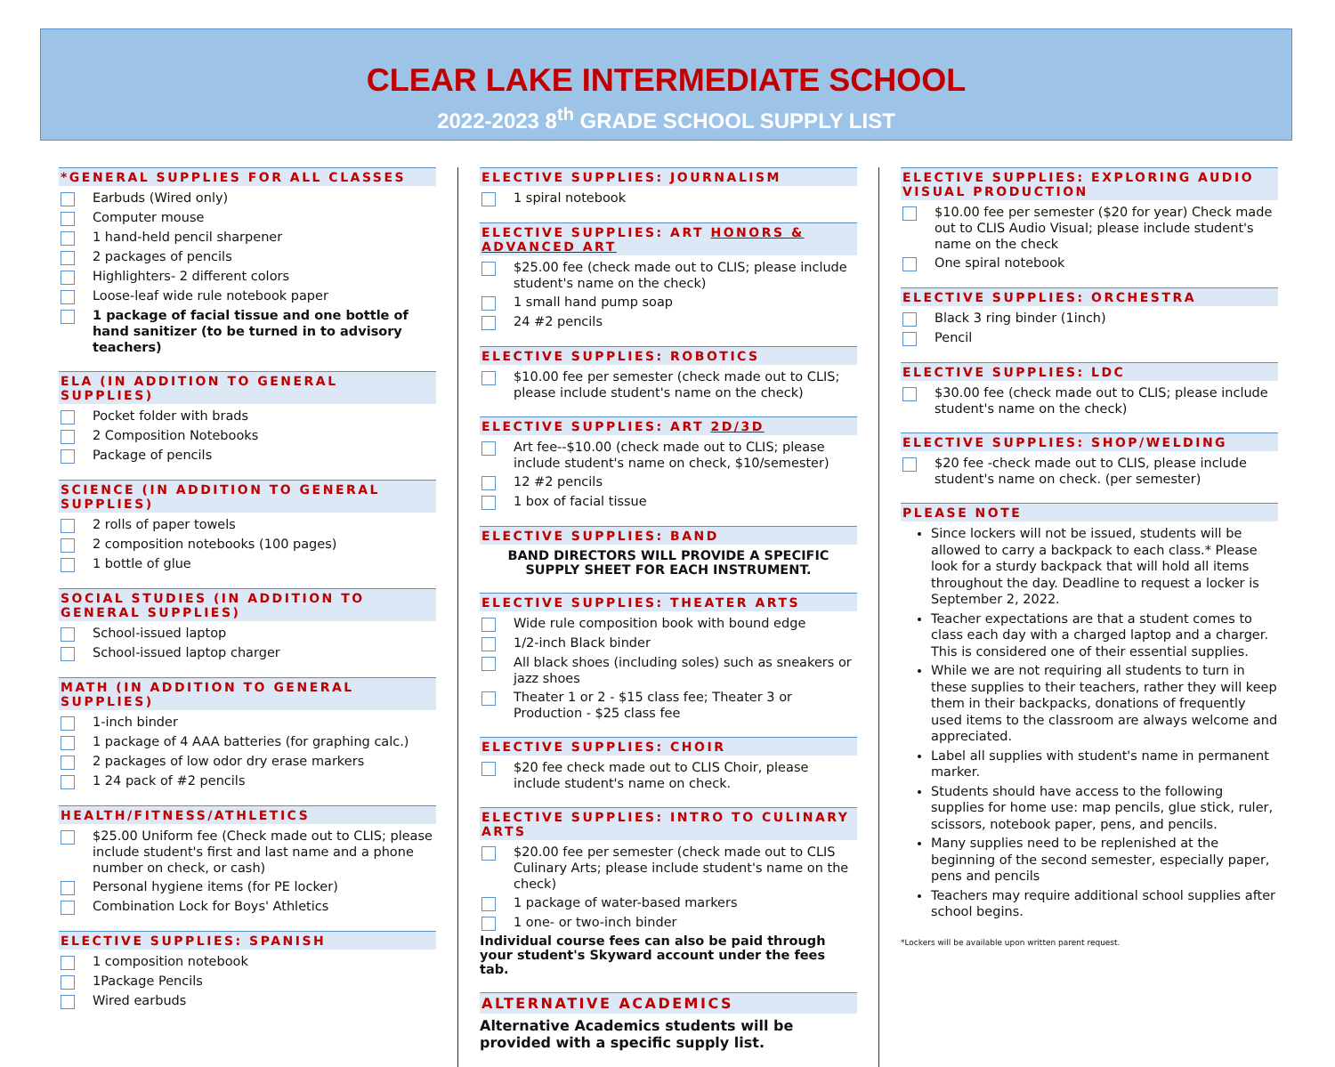CLEAR LAKE INTERMEDIATE SCHOOL
2022-2023 8<sup>th</sup> GRADE SCHOOL SUPPLY LIST
*GENERAL SUPPLIES FOR ALL CLASSES
Earbuds (Wired only)
Computer mouse
1 hand-held pencil sharpener
2 packages of pencils
Highlighters- 2 different colors
Loose-leaf wide rule notebook paper
1 package of facial tissue and one bottle of hand sanitizer (to be turned in to advisory teachers)
ELA (IN ADDITION TO GENERAL SUPPLIES)
Pocket folder with brads
2 Composition Notebooks
Package of pencils
SCIENCE (IN ADDITION TO GENERAL SUPPLIES)
2 rolls of paper towels
2 composition notebooks (100 pages)
1 bottle of glue
SOCIAL STUDIES (IN ADDITION TO GENERAL SUPPLIES)
School-issued laptop
School-issued laptop charger
MATH (IN ADDITION TO GENERAL SUPPLIES)
1-inch binder
1 package of 4 AAA batteries (for graphing calc.)
2 packages of low odor dry erase markers
1 24 pack of #2 pencils
HEALTH/FITNESS/ATHLETICS
$25.00 Uniform fee (Check made out to CLIS; please include student's first and last name and a phone number on check, or cash)
Personal hygiene items (for PE locker)
Combination Lock for Boys' Athletics
ELECTIVE SUPPLIES: SPANISH
1 composition notebook
1Package Pencils
Wired earbuds
ELECTIVE SUPPLIES: JOURNALISM
1 spiral notebook
ELECTIVE SUPPLIES: ART HONORS & ADVANCED ART
$25.00 fee (check made out to CLIS; please include student's name on the check)
1 small hand pump soap
24 #2 pencils
ELECTIVE SUPPLIES: ROBOTICS
$10.00 fee per semester (check made out to CLIS; please include student's name on the check)
ELECTIVE SUPPLIES: ART 2D/3D
Art fee--$10.00 (check made out to CLIS; please include student's name on check, $10/semester)
12 #2 pencils
1 box of facial tissue
ELECTIVE SUPPLIES: BAND
BAND DIRECTORS WILL PROVIDE A SPECIFIC SUPPLY SHEET FOR EACH INSTRUMENT.
ELECTIVE SUPPLIES: THEATER ARTS
Wide rule composition book with bound edge
1/2-inch Black binder
All black shoes (including soles) such as sneakers or jazz shoes
Theater 1 or 2 - $15 class fee; Theater 3 or Production - $25 class fee
ELECTIVE SUPPLIES: CHOIR
$20 fee check made out to CLIS Choir, please include student's name on check.
ELECTIVE SUPPLIES: INTRO TO CULINARY ARTS
$20.00 fee per semester (check made out to CLIS Culinary Arts; please include student's name on the check)
1 package of water-based markers
1 one- or two-inch binder
Individual course fees can also be paid through your student's Skyward account under the fees tab.
ALTERNATIVE ACADEMICS
Alternative Academics students will be provided with a specific supply list.
ELECTIVE SUPPLIES: EXPLORING AUDIO VISUAL PRODUCTION
$10.00 fee per semester ($20 for year) Check made out to CLIS Audio Visual; please include student's name on the check
One spiral notebook
ELECTIVE SUPPLIES: ORCHESTRA
Black 3 ring binder (1inch)
Pencil
ELECTIVE SUPPLIES: LDC
$30.00 fee (check made out to CLIS; please include student's name on the check)
ELECTIVE SUPPLIES: SHOP/WELDING
$20 fee -check made out to CLIS, please include student's name on check. (per semester)
PLEASE NOTE
Since lockers will not be issued, students will be allowed to carry a backpack to each class.* Please look for a sturdy backpack that will hold all items throughout the day. Deadline to request a locker is September 2, 2022.
Teacher expectations are that a student comes to class each day with a charged laptop and a charger. This is considered one of their essential supplies.
While we are not requiring all students to turn in these supplies to their teachers, rather they will keep them in their backpacks, donations of frequently used items to the classroom are always welcome and appreciated.
Label all supplies with student's name in permanent marker.
Students should have access to the following supplies for home use: map pencils, glue stick, ruler, scissors, notebook paper, pens, and pencils.
Many supplies need to be replenished at the beginning of the second semester, especially paper, pens and pencils
Teachers may require additional school supplies after school begins.
*Lockers will be available upon written parent request.